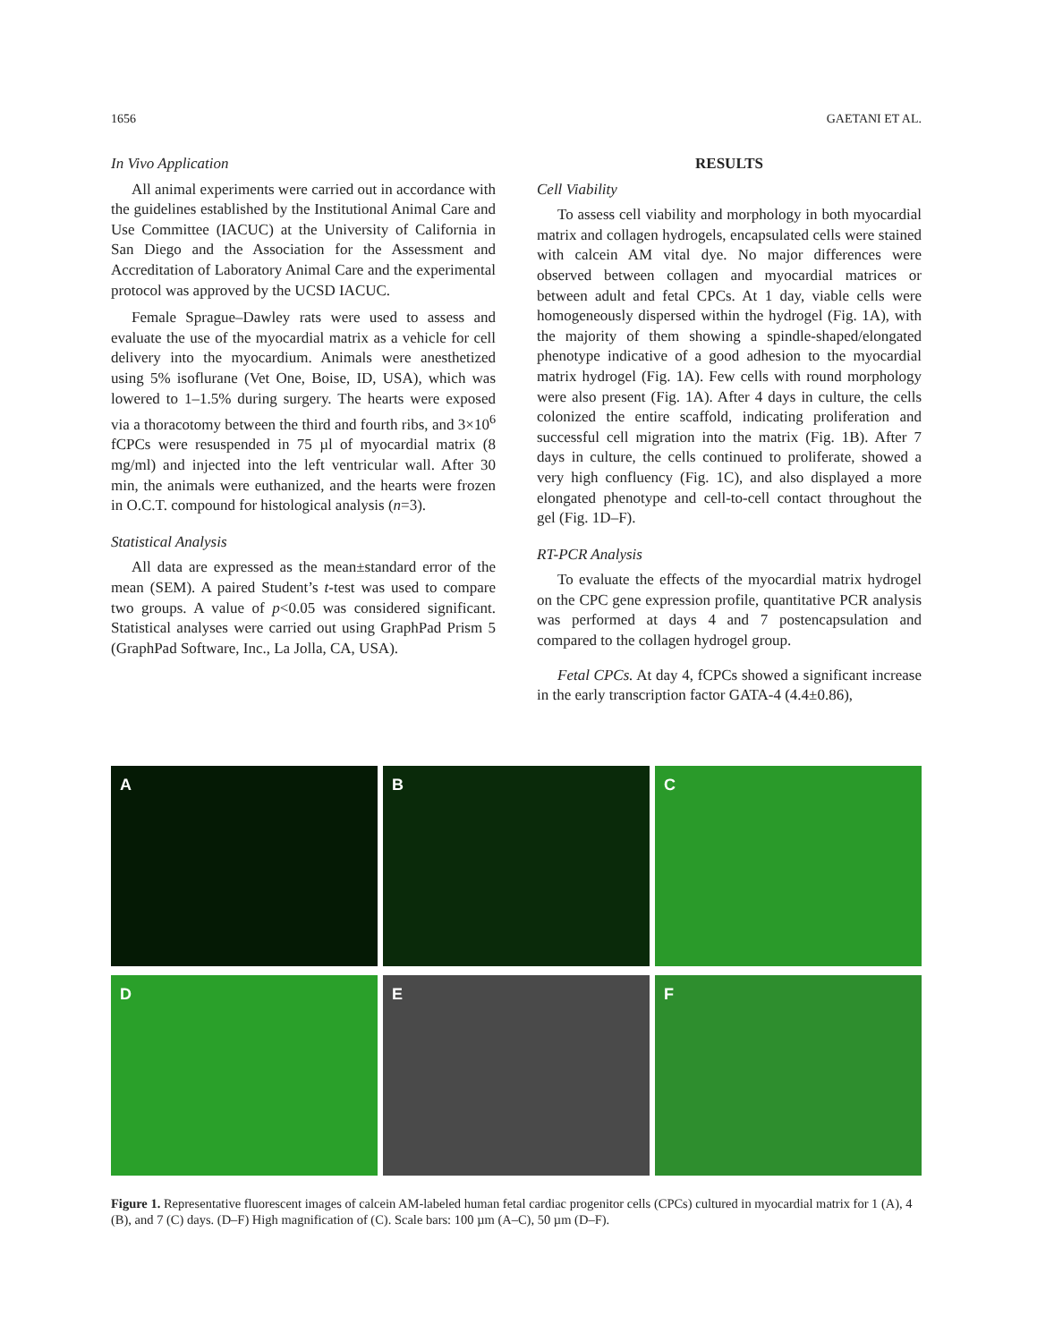1656 GAETANI ET AL.
In Vivo Application
All animal experiments were carried out in accordance with the guidelines established by the Institutional Animal Care and Use Committee (IACUC) at the University of California in San Diego and the Association for the Assessment and Accreditation of Laboratory Animal Care and the experimental protocol was approved by the UCSD IACUC.
Female Sprague–Dawley rats were used to assess and evaluate the use of the myocardial matrix as a vehicle for cell delivery into the myocardium. Animals were anesthetized using 5% isoflurane (Vet One, Boise, ID, USA), which was lowered to 1–1.5% during surgery. The hearts were exposed via a thoracotomy between the third and fourth ribs, and 3×10<sup>6</sup> fCPCs were resuspended in 75 µl of myocardial matrix (8 mg/ml) and injected into the left ventricular wall. After 30 min, the animals were euthanized, and the hearts were frozen in O.C.T. compound for histological analysis (n=3).
Statistical Analysis
All data are expressed as the mean±standard error of the mean (SEM). A paired Student’s t-test was used to compare two groups. A value of p<0.05 was considered significant. Statistical analyses were carried out using GraphPad Prism 5 (GraphPad Software, Inc., La Jolla, CA, USA).
RESULTS
Cell Viability
To assess cell viability and morphology in both myocardial matrix and collagen hydrogels, encapsulated cells were stained with calcein AM vital dye. No major differences were observed between collagen and myocardial matrices or between adult and fetal CPCs. At 1 day, viable cells were homogeneously dispersed within the hydrogel (Fig. 1A), with the majority of them showing a spindle-shaped/elongated phenotype indicative of a good adhesion to the myocardial matrix hydrogel (Fig. 1A). Few cells with round morphology were also present (Fig. 1A). After 4 days in culture, the cells colonized the entire scaffold, indicating proliferation and successful cell migration into the matrix (Fig. 1B). After 7 days in culture, the cells continued to proliferate, showed a very high confluency (Fig. 1C), and also displayed a more elongated phenotype and cell-to-cell contact throughout the gel (Fig. 1D–F).
RT-PCR Analysis
To evaluate the effects of the myocardial matrix hydrogel on the CPC gene expression profile, quantitative PCR analysis was performed at days 4 and 7 postencapsulation and compared to the collagen hydrogel group.
Fetal CPCs. At day 4, fCPCs showed a significant increase in the early transcription factor GATA-4 (4.4±0.86),
A
B
C
D
E
F
Figure 1. Representative fluorescent images of calcein AM-labeled human fetal cardiac progenitor cells (CPCs) cultured in myocardial matrix for 1 (A), 4 (B), and 7 (C) days. (D–F) High magnification of (C). Scale bars: 100 µm (A–C), 50 µm (D–F).